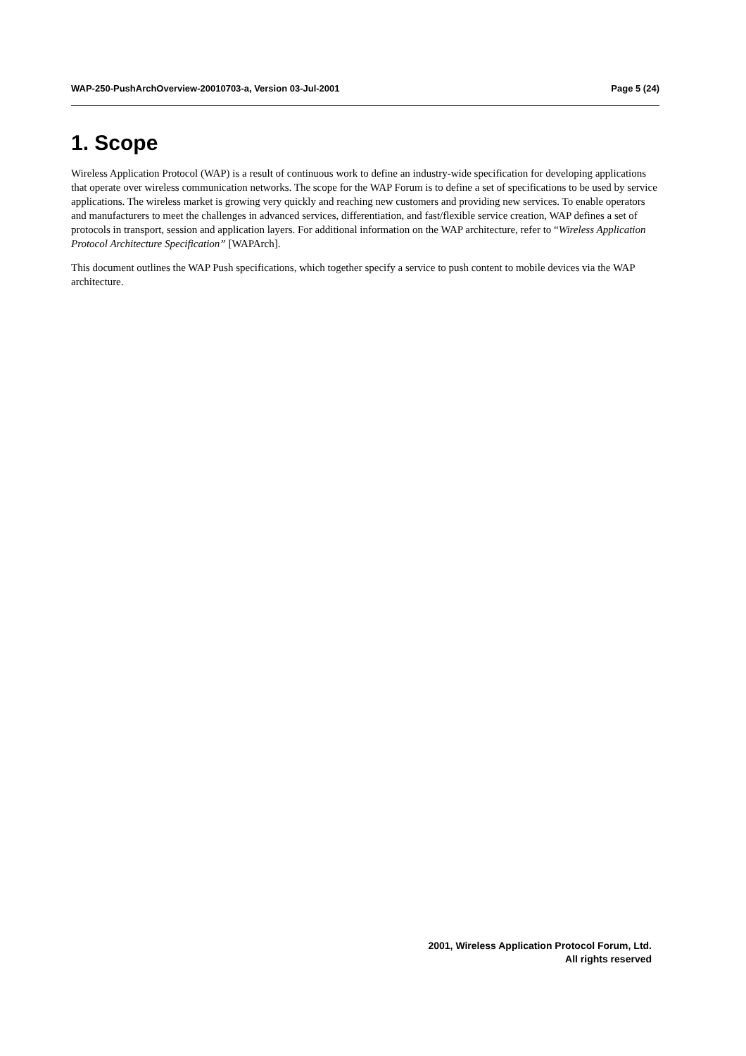WAP-250-PushArchOverview-20010703-a, Version 03-Jul-2001 Page 5 (24)
1. Scope
Wireless Application Protocol (WAP) is a result of continuous work to define an industry-wide specification for developing applications that operate over wireless communication networks. The scope for the WAP Forum is to define a set of specifications to be used by service applications. The wireless market is growing very quickly and reaching new customers and providing new services. To enable operators and manufacturers to meet the challenges in advanced services, differentiation, and fast/flexible service creation, WAP defines a set of protocols in transport, session and application layers. For additional information on the WAP architecture, refer to “Wireless Application Protocol Architecture Specification” [WAPArch].
This document outlines the WAP Push specifications, which together specify a service to push content to mobile devices via the WAP architecture.
2001, Wireless Application Protocol Forum, Ltd.
All rights reserved